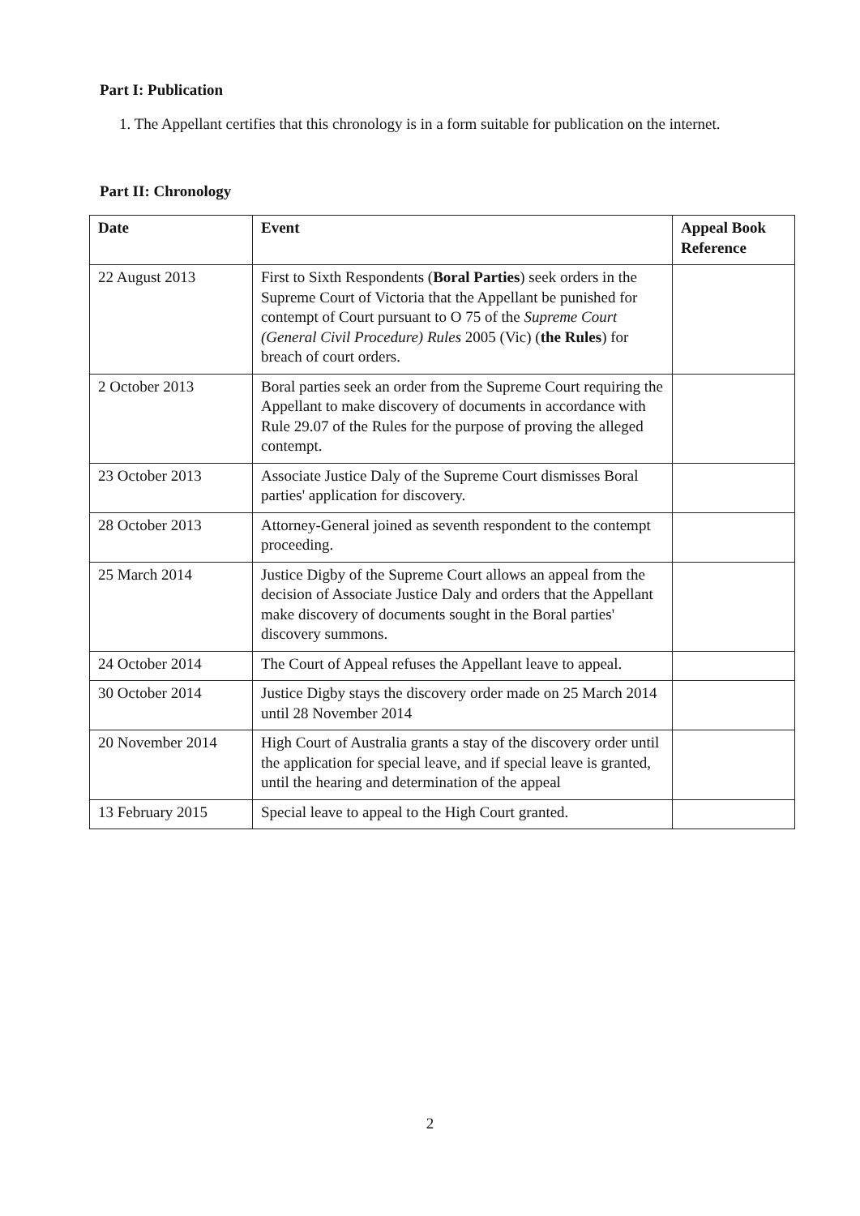Part I: Publication
1. The Appellant certifies that this chronology is in a form suitable for publication on the internet.
Part II: Chronology
| Date | Event | Appeal Book Reference |
| --- | --- | --- |
| 22 August 2013 | First to Sixth Respondents ( Boral Parties ) seek orders in the Supreme Court of Victoria that the Appellant be punished for contempt of Court pursuant to O 75 of the Supreme Court (General Civil Procedure) Rules 2005 (Vic) ( the Rules ) for breach of court orders. | |
| 2 October 2013 | Boral parties seek an order from the Supreme Court requiring the Appellant to make discovery of documents in accordance with Rule 29.07 of the Rules for the purpose of proving the alleged contempt. | |
| 23 October 2013 | Associate Justice Daly of the Supreme Court dismisses Boral parties' application for discovery. | |
| 28 October 2013 | Attorney-General joined as seventh respondent to the contempt proceeding. | |
| 25 March 2014 | Justice Digby of the Supreme Court allows an appeal from the decision of Associate Justice Daly and orders that the Appellant make discovery of documents sought in the Boral parties' discovery summons. | |
| 24 October 2014 | The Court of Appeal refuses the Appellant leave to appeal. | |
| 30 October 2014 | Justice Digby stays the discovery order made on 25 March 2014 until 28 November 2014 | |
| 20 November 2014 | High Court of Australia grants a stay of the discovery order until the application for special leave, and if special leave is granted, until the hearing and determination of the appeal | |
| 13 February 2015 | Special leave to appeal to the High Court granted. | |
2